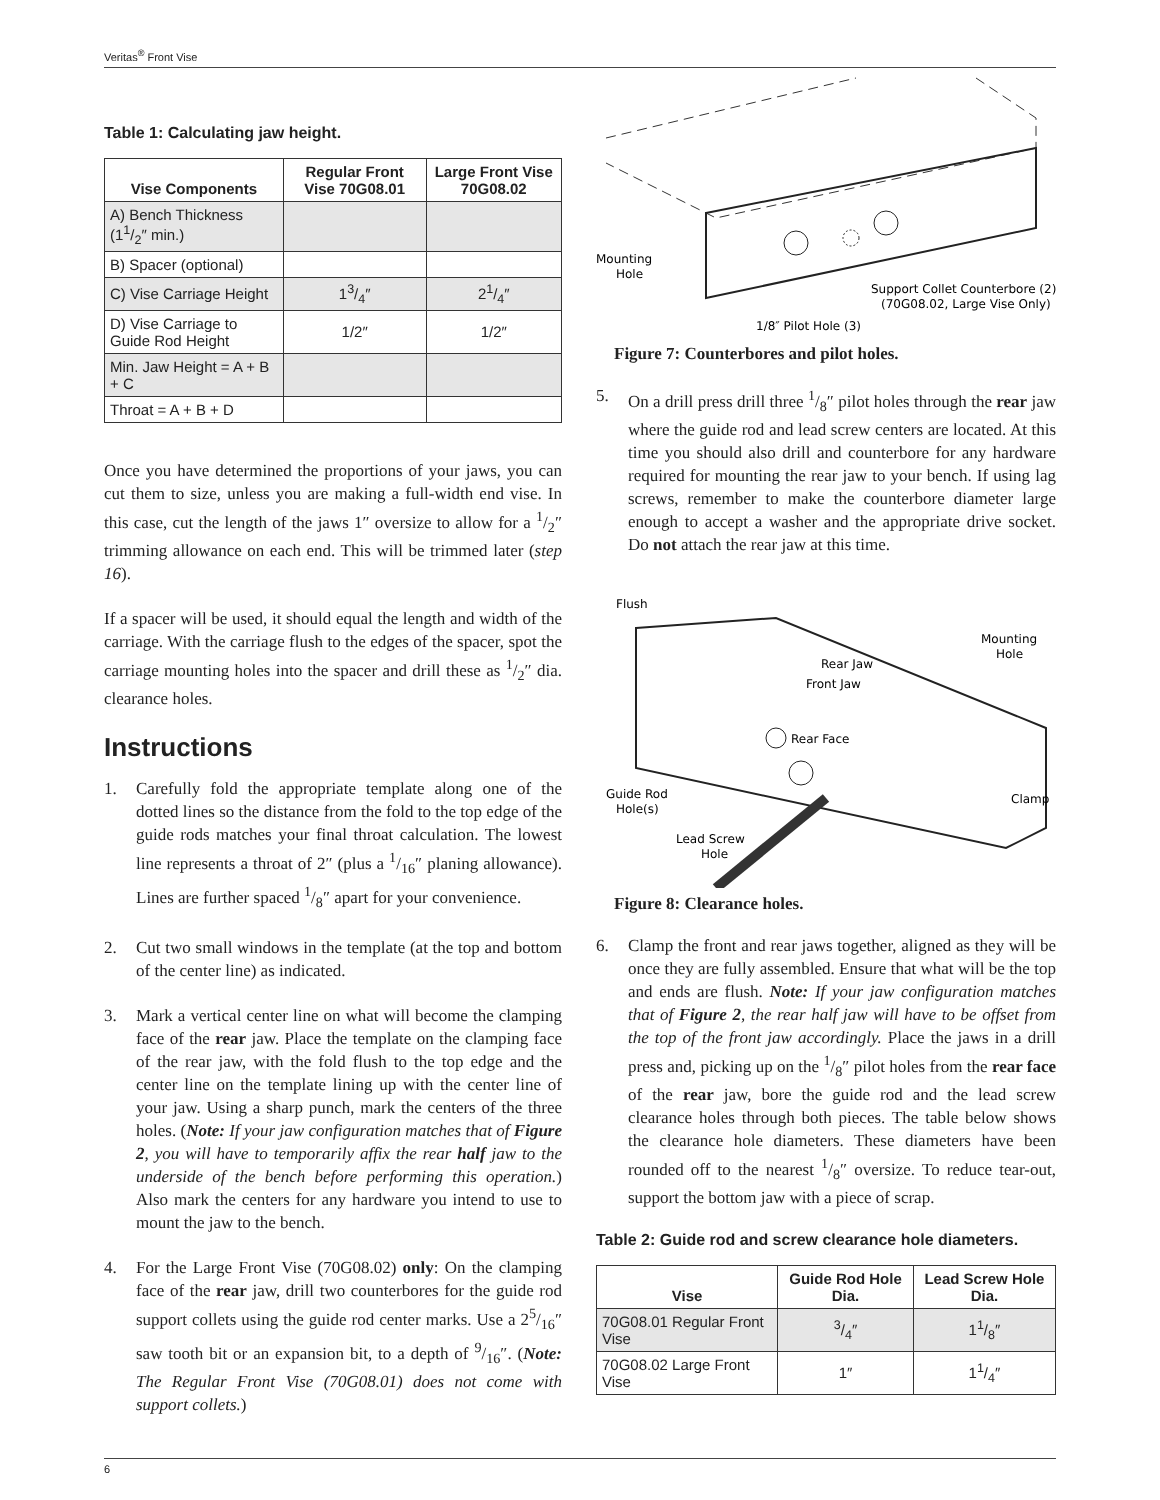Veritas<sup>®</sup> Front Vise
Table 1: Calculating jaw height.
| Vise Components | Regular Front Vise 70G08.01 | Large Front Vise 70G08.02 |
| --- | --- | --- |
| A) Bench Thickness (11/2″ min.) | | |
| B) Spacer (optional) | | |
| C) Vise Carriage Height | 13/4″ | 21/4″ |
| D) Vise Carriage to Guide Rod Height | 1/2″ | 1/2″ |
| Min. Jaw Height = A + B + C | | |
| Throat = A + B + D | | |
Once you have determined the proportions of your jaws, you can cut them to size, unless you are making a full-width end vise. In this case, cut the length of the jaws 1″ oversize to allow for a 1/2″ trimming allowance on each end. This will be trimmed later (step 16).
If a spacer will be used, it should equal the length and width of the carriage. With the carriage flush to the edges of the spacer, spot the carriage mounting holes into the spacer and drill these as 1/2″ dia. clearance holes.
Instructions
1. Carefully fold the appropriate template along one of the dotted lines so the distance from the fold to the top edge of the guide rods matches your final throat calculation. The lowest line represents a throat of 2″ (plus a 1/16″ planing allowance). Lines are further spaced 1/8″ apart for your convenience.
2. Cut two small windows in the template (at the top and bottom of the center line) as indicated.
3. Mark a vertical center line on what will become the clamping face of the rear jaw. Place the template on the clamping face of the rear jaw, with the fold flush to the top edge and the center line on the template lining up with the center line of your jaw. Using a sharp punch, mark the centers of the three holes. (Note: If your jaw configuration matches that of Figure 2, you will have to temporarily affix the rear half jaw to the underside of the bench before performing this operation.) Also mark the centers for any hardware you intend to use to mount the jaw to the bench.
4. For the Large Front Vise (70G08.02) only: On the clamping face of the rear jaw, drill two counterbores for the guide rod support collets using the guide rod center marks. Use a 25/16″ saw tooth bit or an expansion bit, to a depth of 9/16″. (Note: The Regular Front Vise (70G08.01) does not come with support collets.)
Mounting
Hole
Support Collet Counterbore (2)
(70G08.02, Large Vise Only)
1/8″ Pilot Hole (3)
Figure 7: Counterbores and pilot holes.
5. On a drill press drill three 1/8″ pilot holes through the rear jaw where the guide rod and lead screw centers are located. At this time you should also drill and counterbore for any hardware required for mounting the rear jaw to your bench. If using lag screws, remember to make the counterbore diameter large enough to accept a washer and the appropriate drive socket. Do not attach the rear jaw at this time.
Flush
Mounting
Hole
Rear Jaw
Front Jaw
Rear Face
Clamp
Guide Rod
Hole(s)
Lead Screw
Hole
Figure 8: Clearance holes.
6. Clamp the front and rear jaws together, aligned as they will be once they are fully assembled. Ensure that what will be the top and ends are flush. Note: If your jaw configuration matches that of Figure 2, the rear half jaw will have to be offset from the top of the front jaw accordingly. Place the jaws in a drill press and, picking up on the 1/8″ pilot holes from the rear face of the rear jaw, bore the guide rod and the lead screw clearance holes through both pieces. The table below shows the clearance hole diameters. These diameters have been rounded off to the nearest 1/8″ oversize. To reduce tear-out, support the bottom jaw with a piece of scrap.
Table 2: Guide rod and screw clearance hole diameters.
| Vise | Guide Rod Hole Dia. | Lead Screw Hole Dia. |
| --- | --- | --- |
| 70G08.01 Regular Front Vise | 3/4″ | 11/8″ |
| 70G08.02 Large Front Vise | 1″ | 11/4″ |
6